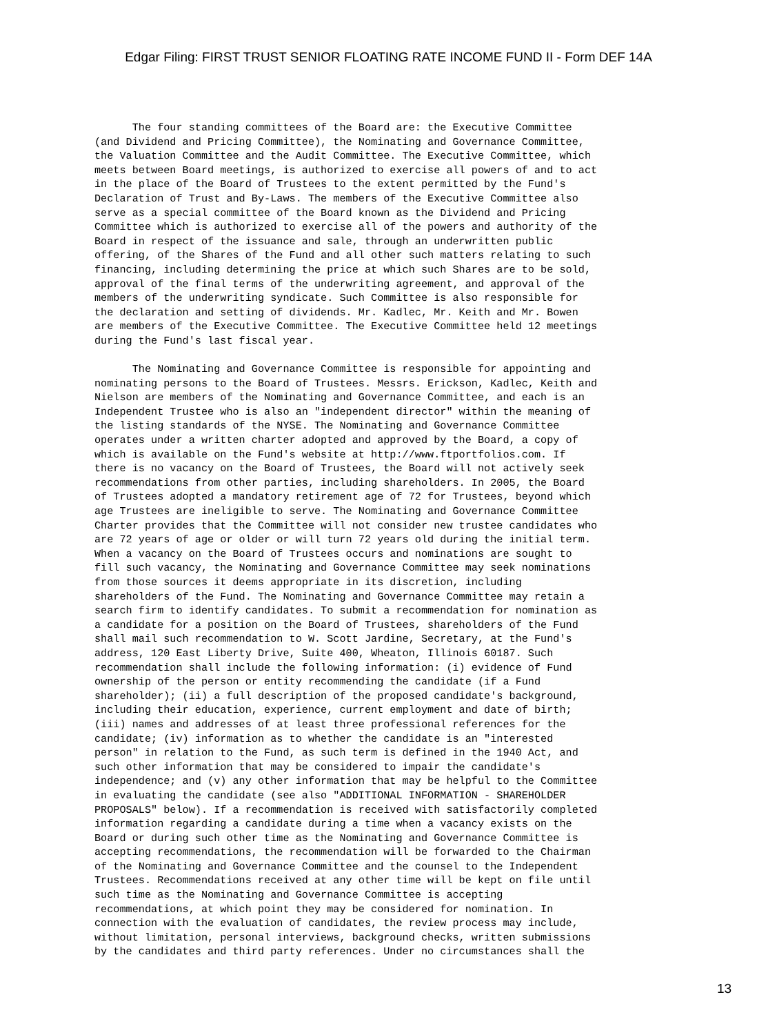Edgar Filing: FIRST TRUST SENIOR FLOATING RATE INCOME FUND II - Form DEF 14A
The four standing committees of the Board are: the Executive Committee (and Dividend and Pricing Committee), the Nominating and Governance Committee, the Valuation Committee and the Audit Committee. The Executive Committee, which meets between Board meetings, is authorized to exercise all powers of and to act in the place of the Board of Trustees to the extent permitted by the Fund's Declaration of Trust and By-Laws. The members of the Executive Committee also serve as a special committee of the Board known as the Dividend and Pricing Committee which is authorized to exercise all of the powers and authority of the Board in respect of the issuance and sale, through an underwritten public offering, of the Shares of the Fund and all other such matters relating to such financing, including determining the price at which such Shares are to be sold, approval of the final terms of the underwriting agreement, and approval of the members of the underwriting syndicate. Such Committee is also responsible for the declaration and setting of dividends. Mr. Kadlec, Mr. Keith and Mr. Bowen are members of the Executive Committee. The Executive Committee held 12 meetings during the Fund's last fiscal year. The Nominating and Governance Committee is responsible for appointing and nominating persons to the Board of Trustees. Messrs. Erickson, Kadlec, Keith and Nielson are members of the Nominating and Governance Committee, and each is an Independent Trustee who is also an "independent director" within the meaning of the listing standards of the NYSE. The Nominating and Governance Committee operates under a written charter adopted and approved by the Board, a copy of which is available on the Fund's website at http://www.ftportfolios.com. If there is no vacancy on the Board of Trustees, the Board will not actively seek recommendations from other parties, including shareholders. In 2005, the Board of Trustees adopted a mandatory retirement age of 72 for Trustees, beyond which age Trustees are ineligible to serve. The Nominating and Governance Committee Charter provides that the Committee will not consider new trustee candidates who are 72 years of age or older or will turn 72 years old during the initial term. When a vacancy on the Board of Trustees occurs and nominations are sought to fill such vacancy, the Nominating and Governance Committee may seek nominations from those sources it deems appropriate in its discretion, including shareholders of the Fund. The Nominating and Governance Committee may retain a search firm to identify candidates. To submit a recommendation for nomination as a candidate for a position on the Board of Trustees, shareholders of the Fund shall mail such recommendation to W. Scott Jardine, Secretary, at the Fund's address, 120 East Liberty Drive, Suite 400, Wheaton, Illinois 60187. Such recommendation shall include the following information: (i) evidence of Fund ownership of the person or entity recommending the candidate (if a Fund shareholder); (ii) a full description of the proposed candidate's background, including their education, experience, current employment and date of birth; (iii) names and addresses of at least three professional references for the candidate; (iv) information as to whether the candidate is an "interested person" in relation to the Fund, as such term is defined in the 1940 Act, and such other information that may be considered to impair the candidate's independence; and (v) any other information that may be helpful to the Committee in evaluating the candidate (see also "ADDITIONAL INFORMATION - SHAREHOLDER PROPOSALS" below). If a recommendation is received with satisfactorily completed information regarding a candidate during a time when a vacancy exists on the Board or during such other time as the Nominating and Governance Committee is accepting recommendations, the recommendation will be forwarded to the Chairman of the Nominating and Governance Committee and the counsel to the Independent Trustees. Recommendations received at any other time will be kept on file until such time as the Nominating and Governance Committee is accepting recommendations, at which point they may be considered for nomination. In connection with the evaluation of candidates, the review process may include, without limitation, personal interviews, background checks, written submissions by the candidates and third party references. Under no circumstances shall the
13